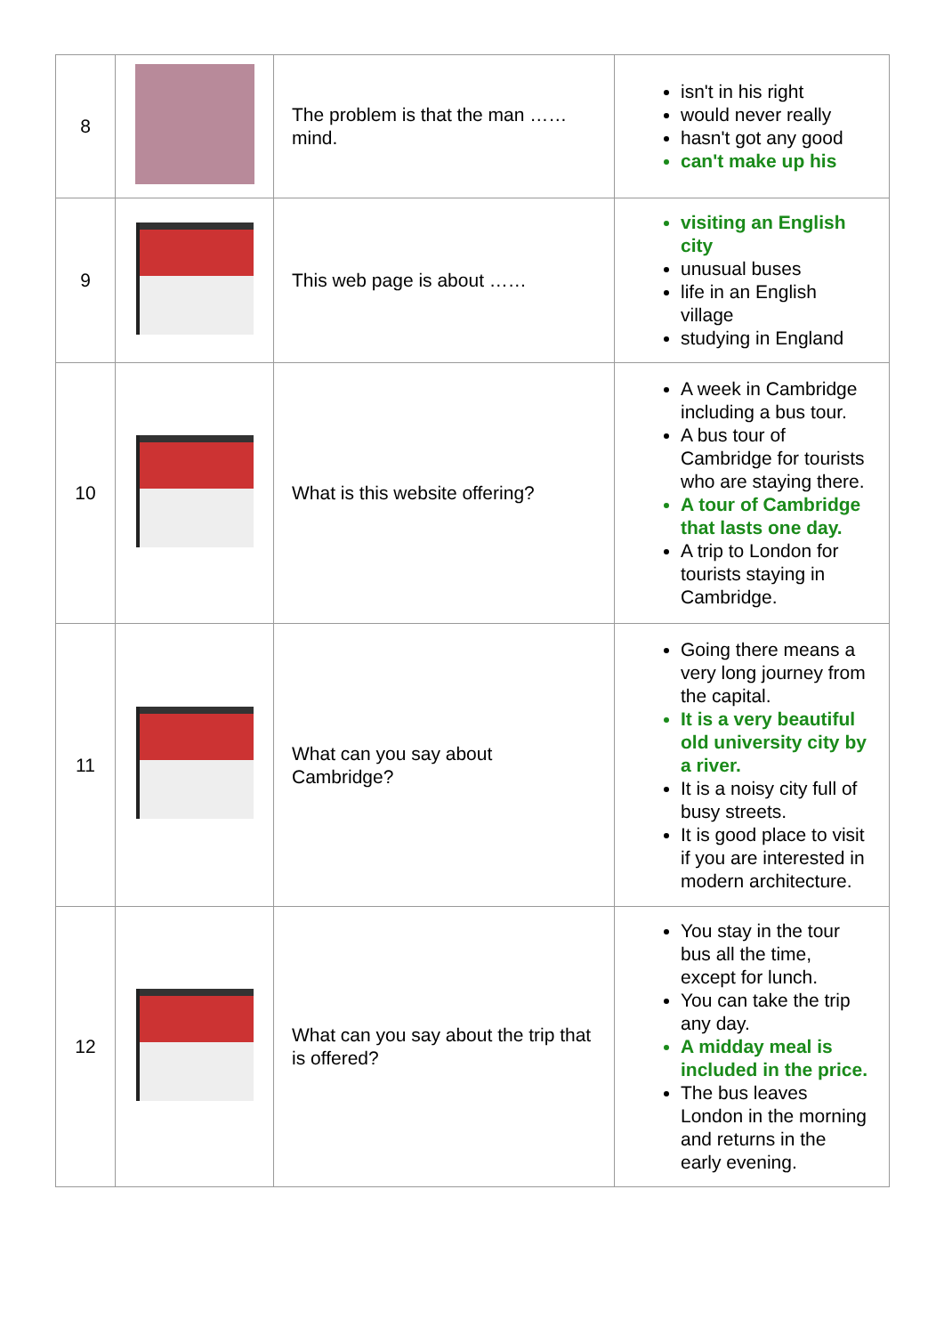| 8 | | The problem is that the man …… mind. | isn't in his right would never really hasn't got any good can't make up his |
| 9 | | This web page is about …… | visiting an English city unusual buses life in an English village studying in England |
| 10 | | What is this website offering? | A week in Cambridge including a bus tour. A bus tour of Cambridge for tourists who are staying there. A tour of Cambridge that lasts one day. A trip to London for tourists staying in Cambridge. |
| 11 | | What can you say about Cambridge? | Going there means a very long journey from the capital. It is a very beautiful old university city by a river. It is a noisy city full of busy streets. It is good place to visit if you are interested in modern architecture. |
| 12 | | What can you say about the trip that is offered? | You stay in the tour bus all the time, except for lunch. You can take the trip any day. A midday meal is included in the price. The bus leaves London in the morning and returns in the early evening. |